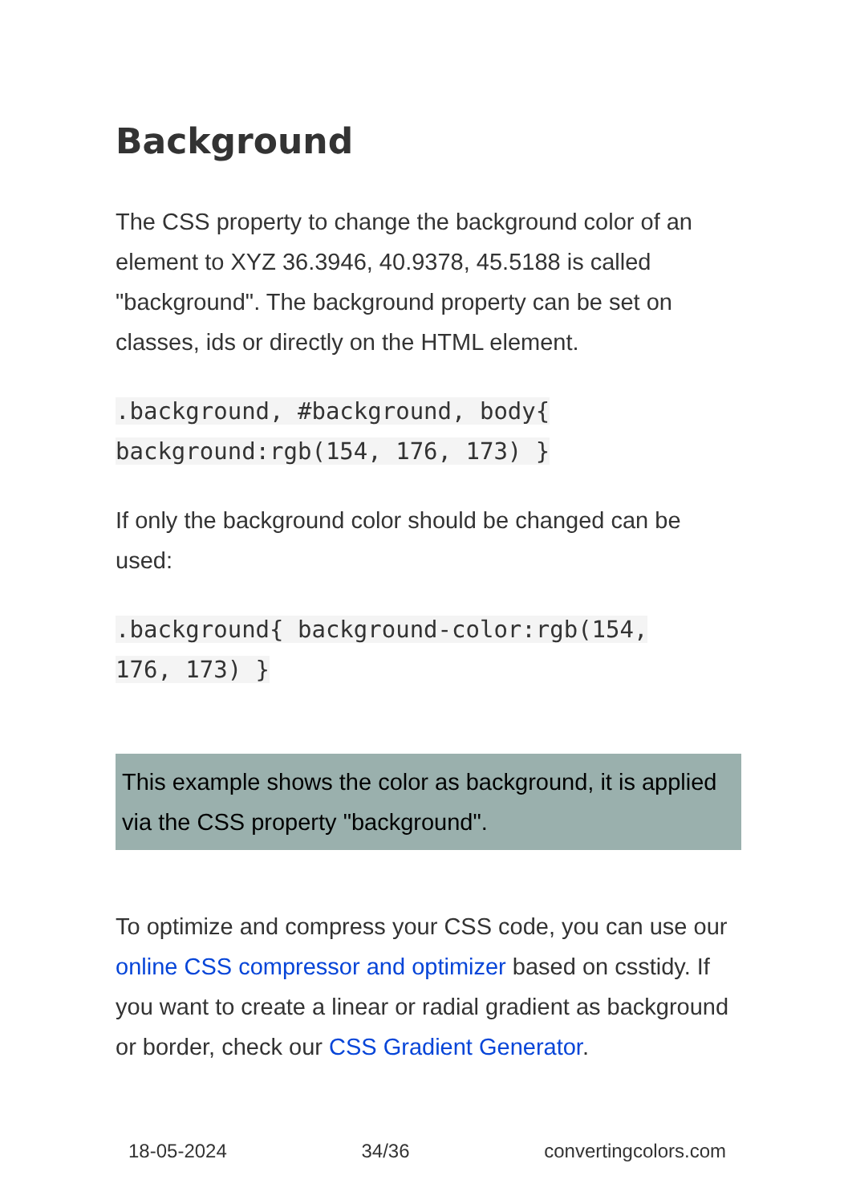Background
The CSS property to change the background color of an element to XYZ 36.3946, 40.9378, 45.5188 is called "background". The background property can be set on classes, ids or directly on the HTML element.
.background, #background, body{
background:rgb(154, 176, 173) }
If only the background color should be changed can be used:
.background{ background-color:rgb(154,
176, 173) }
This example shows the color as background, it is applied via the CSS property "background".
To optimize and compress your CSS code, you can use our online CSS compressor and optimizer based on csstidy. If you want to create a linear or radial gradient as background or border, check our CSS Gradient Generator.
18-05-2024 34/36 convertingcolors.com